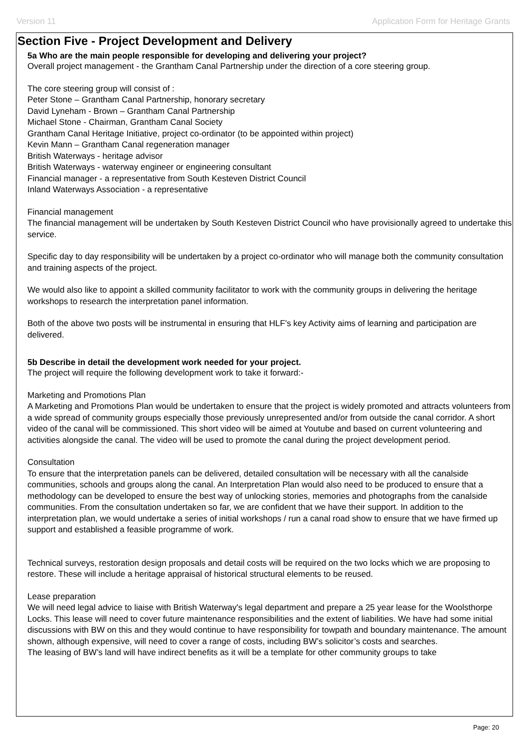Version 11 Application Form for Heritage Grants
Section Five - Project Development and Delivery
5a Who are the main people responsible for developing and delivering your project?
Overall project management - the Grantham Canal Partnership under the direction of a core steering group.
The core steering group will consist of :
Peter Stone – Grantham Canal Partnership, honorary secretary
David Lyneham - Brown – Grantham Canal Partnership
Michael Stone - Chairman, Grantham Canal Society
Grantham Canal Heritage Initiative, project co-ordinator (to be appointed within project)
Kevin Mann – Grantham Canal regeneration manager
British Waterways - heritage advisor
British Waterways - waterway engineer or engineering consultant
Financial manager - a representative from South Kesteven District Council
Inland Waterways Association - a representative
Financial management
The financial management will be undertaken by South Kesteven District Council who have provisionally agreed to undertake this service.
Specific day to day responsibility will be undertaken by a project co-ordinator who will manage both the community consultation and training aspects of the project.
We would also like to appoint a skilled community facilitator to work with the community groups in delivering the heritage workshops to research the interpretation panel information.
Both of the above two posts will be instrumental in ensuring that HLF's key Activity aims of learning and participation are delivered.
5b Describe in detail the development work needed for your project.
The project will require the following development work to take it forward:-
Marketing and Promotions Plan
A Marketing and Promotions Plan would be undertaken to ensure that the project is widely promoted and attracts volunteers from a wide spread of community groups especially those previously unrepresented and/or from outside the canal corridor. A short video of the canal will be commissioned. This short video will be aimed at Youtube and based on current volunteering and activities alongside the canal. The video will be used to promote the canal during the project development period.
Consultation
To ensure that the interpretation panels can be delivered, detailed consultation will be necessary with all the canalside communities, schools and groups along the canal. An Interpretation Plan would also need to be produced to ensure that a methodology can be developed to ensure the best way of unlocking stories, memories and photographs from the canalside communities. From the consultation undertaken so far, we are confident that we have their support. In addition to the interpretation plan, we would undertake a series of initial workshops / run a canal road show to ensure that we have firmed up support and established a feasible programme of work.
Technical surveys, restoration design proposals and detail costs will be required on the two locks which we are proposing to restore. These will include a heritage appraisal of historical structural elements to be reused.
Lease preparation
We will need legal advice to liaise with British Waterway's legal department and prepare a 25 year lease for the Woolsthorpe Locks. This lease will need to cover future maintenance responsibilities and the extent of liabilities. We have had some initial discussions with BW on this and they would continue to have responsibility for towpath and boundary maintenance. The amount shown, although expensive, will need to cover a range of costs, including BW’s solicitor’s costs and searches.
The leasing of BW’s land will have indirect benefits as it will be a template for other community groups to take
Page: 20